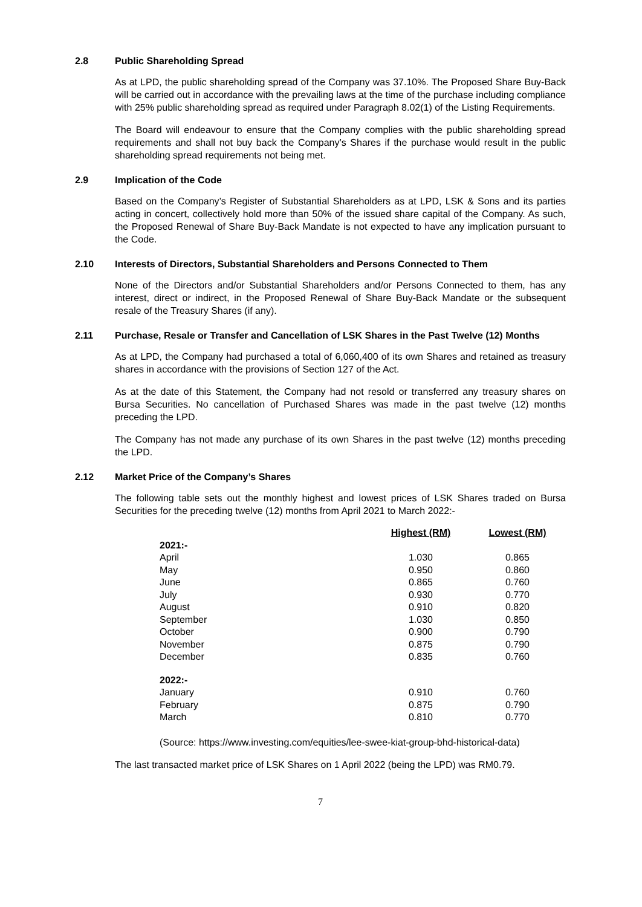2.8 Public Shareholding Spread
As at LPD, the public shareholding spread of the Company was 37.10%. The Proposed Share Buy-Back will be carried out in accordance with the prevailing laws at the time of the purchase including compliance with 25% public shareholding spread as required under Paragraph 8.02(1) of the Listing Requirements.
The Board will endeavour to ensure that the Company complies with the public shareholding spread requirements and shall not buy back the Company’s Shares if the purchase would result in the public shareholding spread requirements not being met.
2.9 Implication of the Code
Based on the Company’s Register of Substantial Shareholders as at LPD, LSK & Sons and its parties acting in concert, collectively hold more than 50% of the issued share capital of the Company. As such, the Proposed Renewal of Share Buy-Back Mandate is not expected to have any implication pursuant to the Code.
2.10 Interests of Directors, Substantial Shareholders and Persons Connected to Them
None of the Directors and/or Substantial Shareholders and/or Persons Connected to them, has any interest, direct or indirect, in the Proposed Renewal of Share Buy-Back Mandate or the subsequent resale of the Treasury Shares (if any).
2.11 Purchase, Resale or Transfer and Cancellation of LSK Shares in the Past Twelve (12) Months
As at LPD, the Company had purchased a total of 6,060,400 of its own Shares and retained as treasury shares in accordance with the provisions of Section 127 of the Act.
As at the date of this Statement, the Company had not resold or transferred any treasury shares on Bursa Securities. No cancellation of Purchased Shares was made in the past twelve (12) months preceding the LPD.
The Company has not made any purchase of its own Shares in the past twelve (12) months preceding the LPD.
2.12 Market Price of the Company’s Shares
The following table sets out the monthly highest and lowest prices of LSK Shares traded on Bursa Securities for the preceding twelve (12) months from April 2021 to March 2022:-
| | Highest (RM) | Lowest (RM) |
| --- | --- | --- |
| 2021:- | | |
| April | 1.030 | 0.865 |
| May | 0.950 | 0.860 |
| June | 0.865 | 0.760 |
| July | 0.930 | 0.770 |
| August | 0.910 | 0.820 |
| September | 1.030 | 0.850 |
| October | 0.900 | 0.790 |
| November | 0.875 | 0.790 |
| December | 0.835 | 0.760 |
| 2022:- | | |
| January | 0.910 | 0.760 |
| February | 0.875 | 0.790 |
| March | 0.810 | 0.770 |
(Source: https://www.investing.com/equities/lee-swee-kiat-group-bhd-historical-data)
The last transacted market price of LSK Shares on 1 April 2022 (being the LPD) was RM0.79.
7